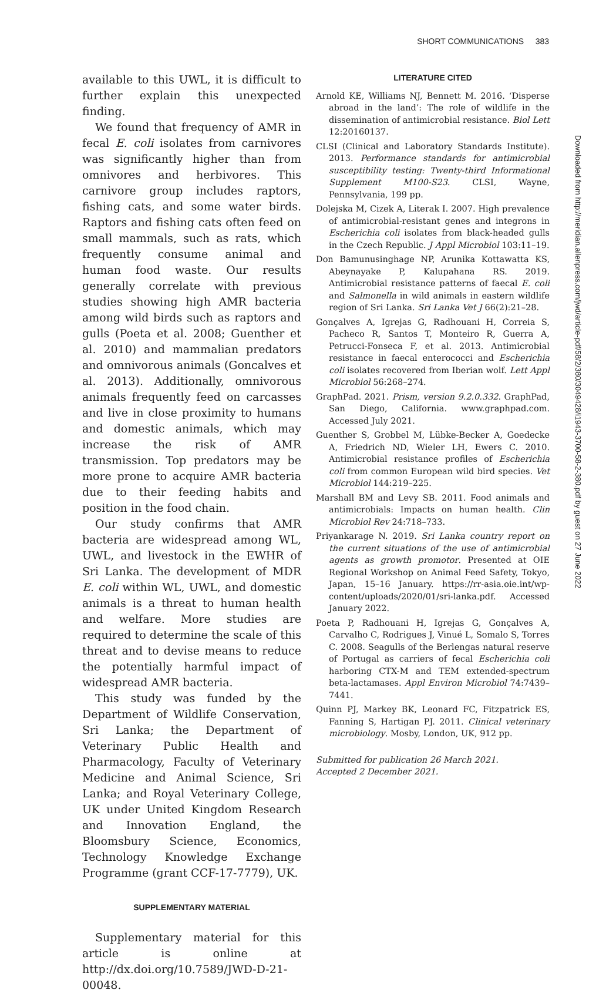SHORT COMMUNICATIONS 383
available to this UWL, it is difficult to further explain this unexpected finding.
We found that frequency of AMR in fecal E. coli isolates from carnivores was significantly higher than from omnivores and herbivores. This carnivore group includes raptors, fishing cats, and some water birds. Raptors and fishing cats often feed on small mammals, such as rats, which frequently consume animal and human food waste. Our results generally correlate with previous studies showing high AMR bacteria among wild birds such as raptors and gulls (Poeta et al. 2008; Guenther et al. 2010) and mammalian predators and omnivorous animals (Goncalves et al. 2013). Additionally, omnivorous animals frequently feed on carcasses and live in close proximity to humans and domestic animals, which may increase the risk of AMR transmission. Top predators may be more prone to acquire AMR bacteria due to their feeding habits and position in the food chain.
Our study confirms that AMR bacteria are widespread among WL, UWL, and livestock in the EWHR of Sri Lanka. The development of MDR E. coli within WL, UWL, and domestic animals is a threat to human health and welfare. More studies are required to determine the scale of this threat and to devise means to reduce the potentially harmful impact of widespread AMR bacteria.
This study was funded by the Department of Wildlife Conservation, Sri Lanka; the Department of Veterinary Public Health and Pharmacology, Faculty of Veterinary Medicine and Animal Science, Sri Lanka; and Royal Veterinary College, UK under United Kingdom Research and Innovation England, the Bloomsbury Science, Economics, Technology Knowledge Exchange Programme (grant CCF-17-7779), UK.
SUPPLEMENTARY MATERIAL
Supplementary material for this article is online at http://dx.doi.org/10.7589/JWD-D-21-00048.
LITERATURE CITED
Arnold KE, Williams NJ, Bennett M. 2016. ‘Disperse abroad in the land’: The role of wildlife in the dissemination of antimicrobial resistance. Biol Lett 12:20160137.
CLSI (Clinical and Laboratory Standards Institute). 2013. Performance standards for antimicrobial susceptibility testing: Twenty-third Informational Supplement M100-S23. CLSI, Wayne, Pennsylvania, 199 pp.
Dolejska M, Cizek A, Literak I. 2007. High prevalence of antimicrobial-resistant genes and integrons in Escherichia coli isolates from black-headed gulls in the Czech Republic. J Appl Microbiol 103:11–19.
Don Bamunusinghage NP, Arunika Kottawatta KS, Abeynayake P, Kalupahana RS. 2019. Antimicrobial resistance patterns of faecal E. coli and Salmonella in wild animals in eastern wildlife region of Sri Lanka. Sri Lanka Vet J 66(2):21–28.
Gonçalves A, Igrejas G, Radhouani H, Correia S, Pacheco R, Santos T, Monteiro R, Guerra A, Petrucci-Fonseca F, et al. 2013. Antimicrobial resistance in faecal enterococci and Escherichia coli isolates recovered from Iberian wolf. Lett Appl Microbiol 56:268–274.
GraphPad. 2021. Prism, version 9.2.0.332. GraphPad, San Diego, California. www.graphpad.com. Accessed July 2021.
Guenther S, Grobbel M, Lübke-Becker A, Goedecke A, Friedrich ND, Wieler LH, Ewers C. 2010. Antimicrobial resistance profiles of Escherichia coli from common European wild bird species. Vet Microbiol 144:219–225.
Marshall BM and Levy SB. 2011. Food animals and antimicrobials: Impacts on human health. Clin Microbiol Rev 24:718–733.
Priyankarage N. 2019. Sri Lanka country report on the current situations of the use of antimicrobial agents as growth promotor. Presented at OIE Regional Workshop on Animal Feed Safety, Tokyo, Japan, 15–16 January. https://rr-asia.oie.int/wp-content/uploads/2020/01/sri-lanka.pdf. Accessed January 2022.
Poeta P, Radhouani H, Igrejas G, Gonçalves A, Carvalho C, Rodrigues J, Vinué L, Somalo S, Torres C. 2008. Seagulls of the Berlengas natural reserve of Portugal as carriers of fecal Escherichia coli harboring CTX-M and TEM extended-spectrum beta-lactamases. Appl Environ Microbiol 74:7439–7441.
Quinn PJ, Markey BK, Leonard FC, Fitzpatrick ES, Fanning S, Hartigan PJ. 2011. Clinical veterinary microbiology. Mosby, London, UK, 912 pp.
Submitted for publication 26 March 2021.
Accepted 2 December 2021.
Downloaded from http://meridian.allenpress.com/jwd/article-pdf/58/2/380/3049428/i1943-3700-58-2-380.pdf by guest on 27 June 2022